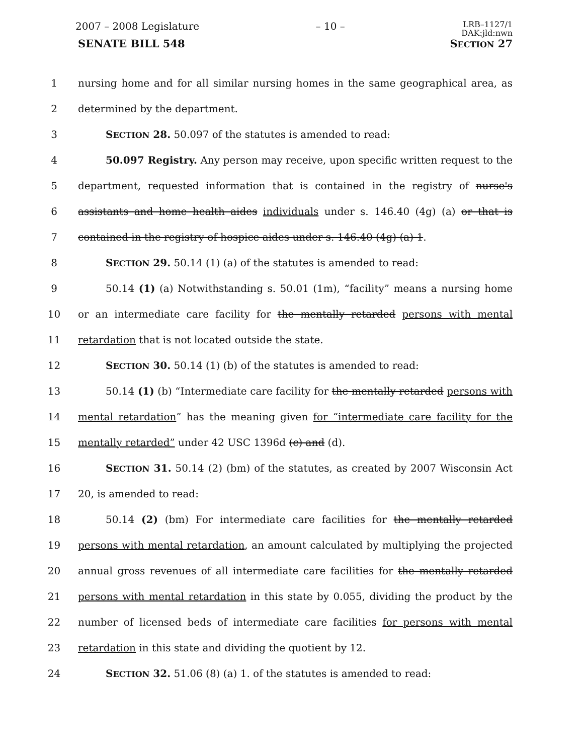2007 – 2008 Legislature – 10 – LRB–1127/1
DAK:jld:nwn
SENATE BILL 548 SECTION 27
1 nursing home and for all similar nursing homes in the same geographical area, as
2 determined by the department.
3 SECTION 28. 50.097 of the statutes is amended to read:
4 50.097 Registry. Any person may receive, upon specific written request to the
5 department, requested information that is contained in the registry of nurse's
6 assistants and home health aides individuals under s. 146.40 (4g) (a) or that is
7 contained in the registry of hospice aides under s. 146.40 (4g) (a) 1.
8 SECTION 29. 50.14 (1) (a) of the statutes is amended to read:
9 50.14 (1) (a) Notwithstanding s. 50.01 (1m), “facility” means a nursing home
10 or an intermediate care facility for the mentally retarded persons with mental
11 retardation that is not located outside the state.
12 SECTION 30. 50.14 (1) (b) of the statutes is amended to read:
13 50.14 (1) (b) “Intermediate care facility for the mentally retarded persons with
14 mental retardation” has the meaning given for “intermediate care facility for the
15 mentally retarded” under 42 USC 1396d (c) and (d).
16 SECTION 31. 50.14 (2) (bm) of the statutes, as created by 2007 Wisconsin Act
17 20, is amended to read:
18 50.14 (2) (bm) For intermediate care facilities for the mentally retarded
19 persons with mental retardation, an amount calculated by multiplying the projected
20 annual gross revenues of all intermediate care facilities for the mentally retarded
21 persons with mental retardation in this state by 0.055, dividing the product by the
22 number of licensed beds of intermediate care facilities for persons with mental
23 retardation in this state and dividing the quotient by 12.
24 SECTION 32. 51.06 (8) (a) 1. of the statutes is amended to read: